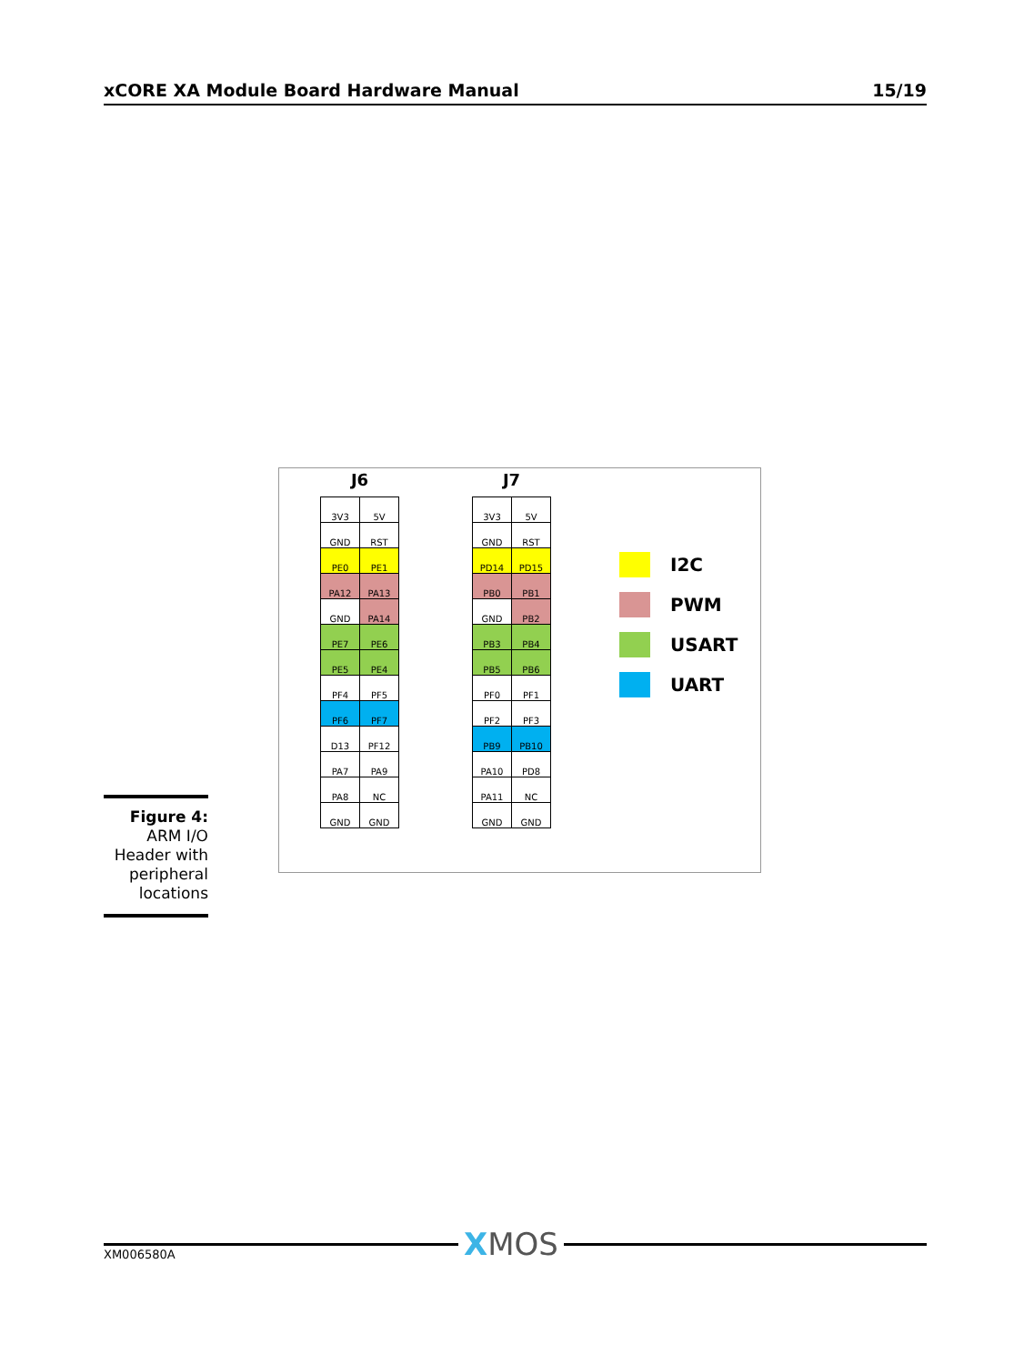xCORE XA Module Board Hardware Manual 15/19
Figure 4:
ARM I/O Header with peripheral locations
J6
| 3V3 | 5V |
| GND | RST |
| PE0 | PE1 |
| PA12 | PA13 |
| GND | PA14 |
| PE7 | PE6 |
| PE5 | PE4 |
| PF4 | PF5 |
| PF6 | PF7 |
| D13 | PF12 |
| PA7 | PA9 |
| PA8 | NC |
| GND | GND |
J7
| 3V3 | 5V |
| GND | RST |
| PD14 | PD15 |
| PB0 | PB1 |
| GND | PB2 |
| PB3 | PB4 |
| PB5 | PB6 |
| PF0 | PF1 |
| PF2 | PF3 |
| PB9 | PB10 |
| PA10 | PD8 |
| PA11 | NC |
| GND | GND |
I2C
PWM
USART
UART
XM006580A XMOS